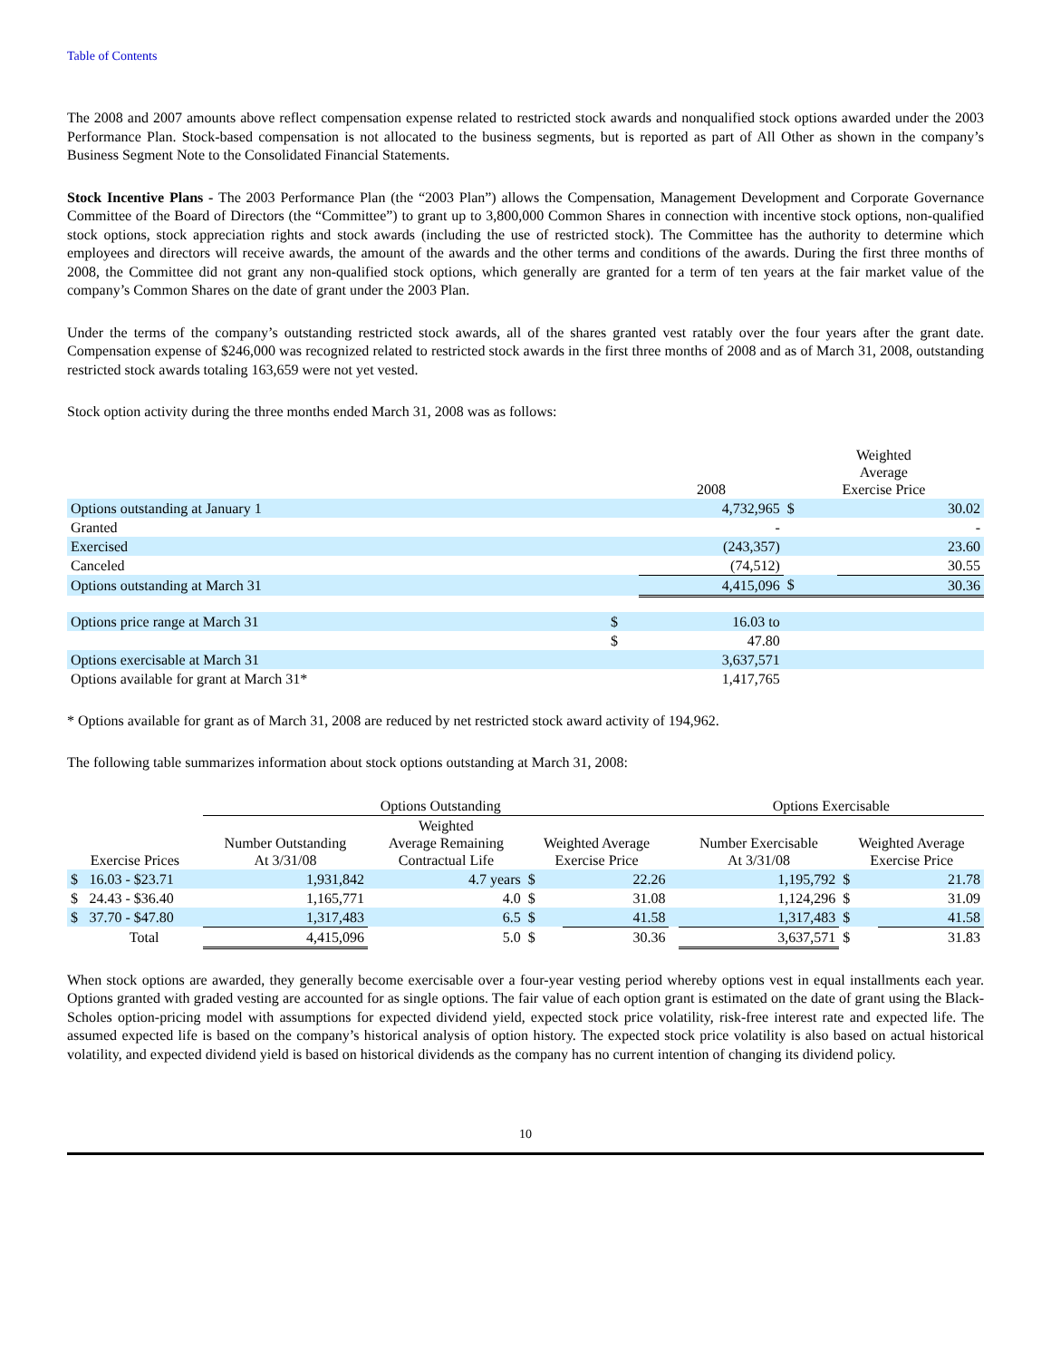Table of Contents
The 2008 and 2007 amounts above reflect compensation expense related to restricted stock awards and nonqualified stock options awarded under the 2003 Performance Plan. Stock-based compensation is not allocated to the business segments, but is reported as part of All Other as shown in the company’s Business Segment Note to the Consolidated Financial Statements.
Stock Incentive Plans - The 2003 Performance Plan (the “2003 Plan”) allows the Compensation, Management Development and Corporate Governance Committee of the Board of Directors (the “Committee”) to grant up to 3,800,000 Common Shares in connection with incentive stock options, non-qualified stock options, stock appreciation rights and stock awards (including the use of restricted stock). The Committee has the authority to determine which employees and directors will receive awards, the amount of the awards and the other terms and conditions of the awards. During the first three months of 2008, the Committee did not grant any non-qualified stock options, which generally are granted for a term of ten years at the fair market value of the company’s Common Shares on the date of grant under the 2003 Plan.
Under the terms of the company’s outstanding restricted stock awards, all of the shares granted vest ratably over the four years after the grant date. Compensation expense of $246,000 was recognized related to restricted stock awards in the first three months of 2008 and as of March 31, 2008, outstanding restricted stock awards totaling 163,659 were not yet vested.
Stock option activity during the three months ended March 31, 2008 was as follows:
| | | 2008 | Weighted Average Exercise Price | |
| --- | --- | --- | --- | --- |
| Options outstanding at January 1 | | 4,732,965 | $ | 30.02 |
| Granted | | - | | - |
| Exercised | | (243,357) | | 23.60 |
| Canceled | | (74,512) | | 30.55 |
| Options outstanding at March 31 | | 4,415,096 | $ | 30.36 |
| Options price range at March 31 | $ | 16.03 to | | |
| | $ | 47.80 | | |
| Options exercisable at March 31 | | 3,637,571 | | |
| Options available for grant at March 31* | | 1,417,765 | | |
* Options available for grant as of March 31, 2008 are reduced by net restricted stock award activity of 194,962.
The following table summarizes information about stock options outstanding at March 31, 2008:
| | | Options Outstanding | | | | | Options Exercisable | | |
| --- | --- | --- | --- | --- | --- | --- | --- | --- | --- |
| Exercise Prices | | Number Outstanding At 3/31/08 | Weighted Average Remaining Contractual Life | Weighted Average Exercise Price | | | Number Exercisable At 3/31/08 | Weighted Average Exercise Price | |
| $ | 16.03 - $23.71 | 1,931,842 | 4.7 years | $ | 22.26 | | 1,195,792 | $ | 21.78 |
| $ | 24.43 - $36.40 | 1,165,771 | 4.0 | $ | 31.08 | | 1,124,296 | $ | 31.09 |
| $ | 37.70 - $47.80 | 1,317,483 | 6.5 | $ | 41.58 | | 1,317,483 | $ | 41.58 |
| | Total | 4,415,096 | 5.0 | $ | 30.36 | | 3,637,571 | $ | 31.83 |
When stock options are awarded, they generally become exercisable over a four-year vesting period whereby options vest in equal installments each year. Options granted with graded vesting are accounted for as single options. The fair value of each option grant is estimated on the date of grant using the Black-Scholes option-pricing model with assumptions for expected dividend yield, expected stock price volatility, risk-free interest rate and expected life. The assumed expected life is based on the company’s historical analysis of option history. The expected stock price volatility is also based on actual historical volatility, and expected dividend yield is based on historical dividends as the company has no current intention of changing its dividend policy.
10